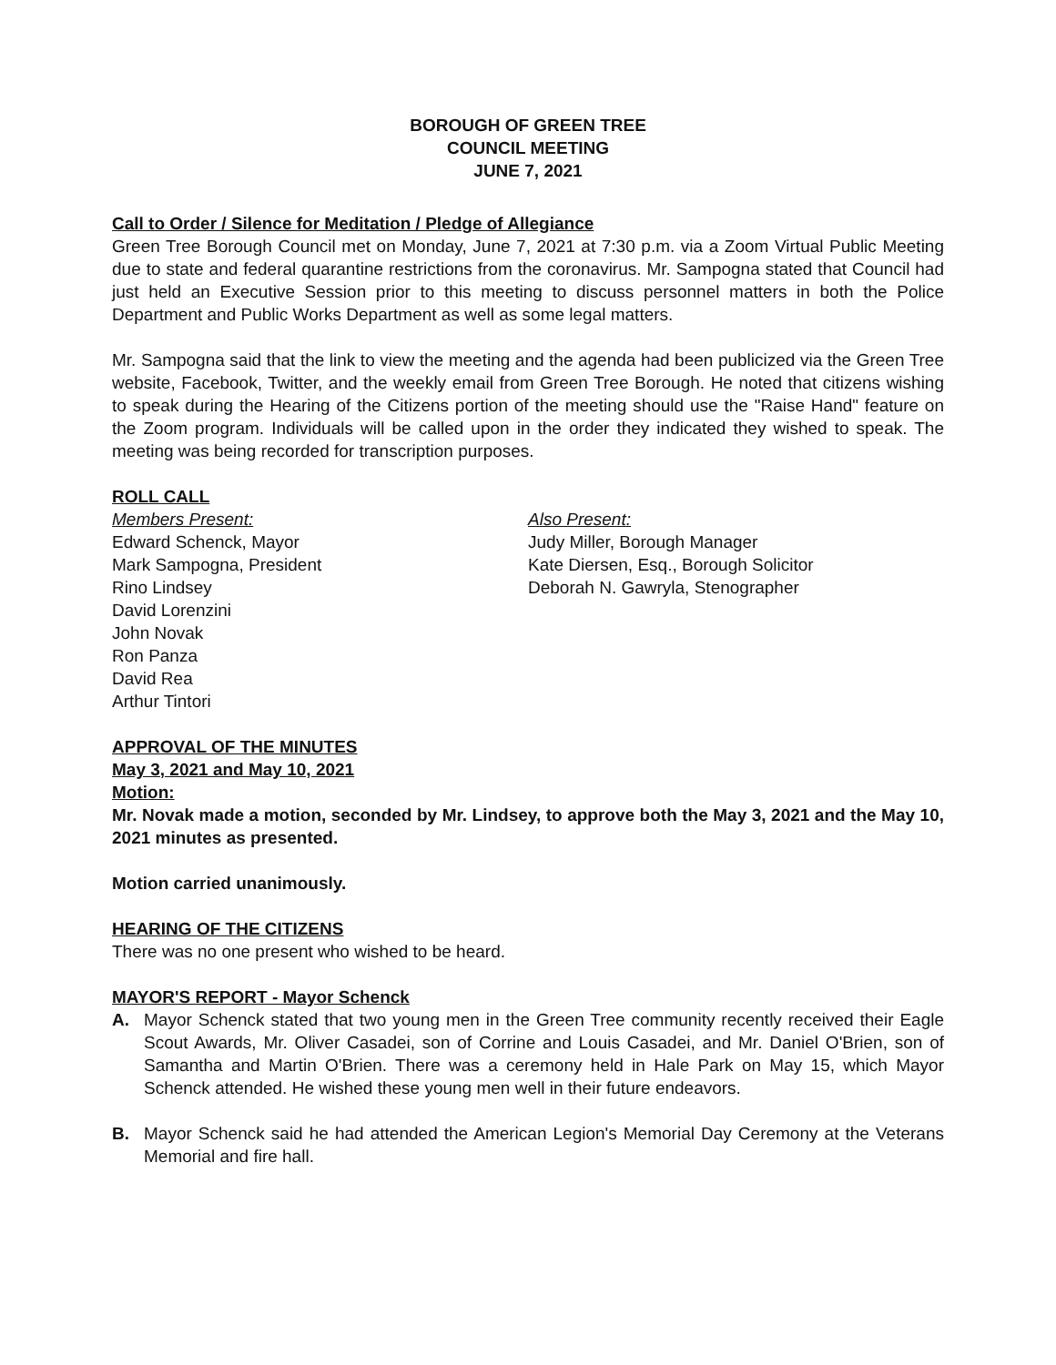BOROUGH OF GREEN TREE
COUNCIL MEETING
JUNE 7, 2021
Call to Order / Silence for Meditation / Pledge of Allegiance
Green Tree Borough Council met on Monday, June 7, 2021 at 7:30 p.m. via a Zoom Virtual Public Meeting due to state and federal quarantine restrictions from the coronavirus. Mr. Sampogna stated that Council had just held an Executive Session prior to this meeting to discuss personnel matters in both the Police Department and Public Works Department as well as some legal matters.
Mr. Sampogna said that the link to view the meeting and the agenda had been publicized via the Green Tree website, Facebook, Twitter, and the weekly email from Green Tree Borough. He noted that citizens wishing to speak during the Hearing of the Citizens portion of the meeting should use the "Raise Hand" feature on the Zoom program. Individuals will be called upon in the order they indicated they wished to speak. The meeting was being recorded for transcription purposes.
ROLL CALL
Members Present:
Edward Schenck, Mayor
Mark Sampogna, President
Rino Lindsey
David Lorenzini
John Novak
Ron Panza
David Rea
Arthur Tintori
Also Present:
Judy Miller, Borough Manager
Kate Diersen, Esq., Borough Solicitor
Deborah N. Gawryla, Stenographer
APPROVAL OF THE MINUTES
May 3, 2021 and May 10, 2021
Motion:
Mr. Novak made a motion, seconded by Mr. Lindsey, to approve both the May 3, 2021 and the May 10, 2021 minutes as presented.
Motion carried unanimously.
HEARING OF THE CITIZENS
There was no one present who wished to be heard.
MAYOR'S REPORT - Mayor Schenck
A. Mayor Schenck stated that two young men in the Green Tree community recently received their Eagle Scout Awards, Mr. Oliver Casadei, son of Corrine and Louis Casadei, and Mr. Daniel O'Brien, son of Samantha and Martin O'Brien. There was a ceremony held in Hale Park on May 15, which Mayor Schenck attended. He wished these young men well in their future endeavors.
B. Mayor Schenck said he had attended the American Legion's Memorial Day Ceremony at the Veterans Memorial and fire hall.